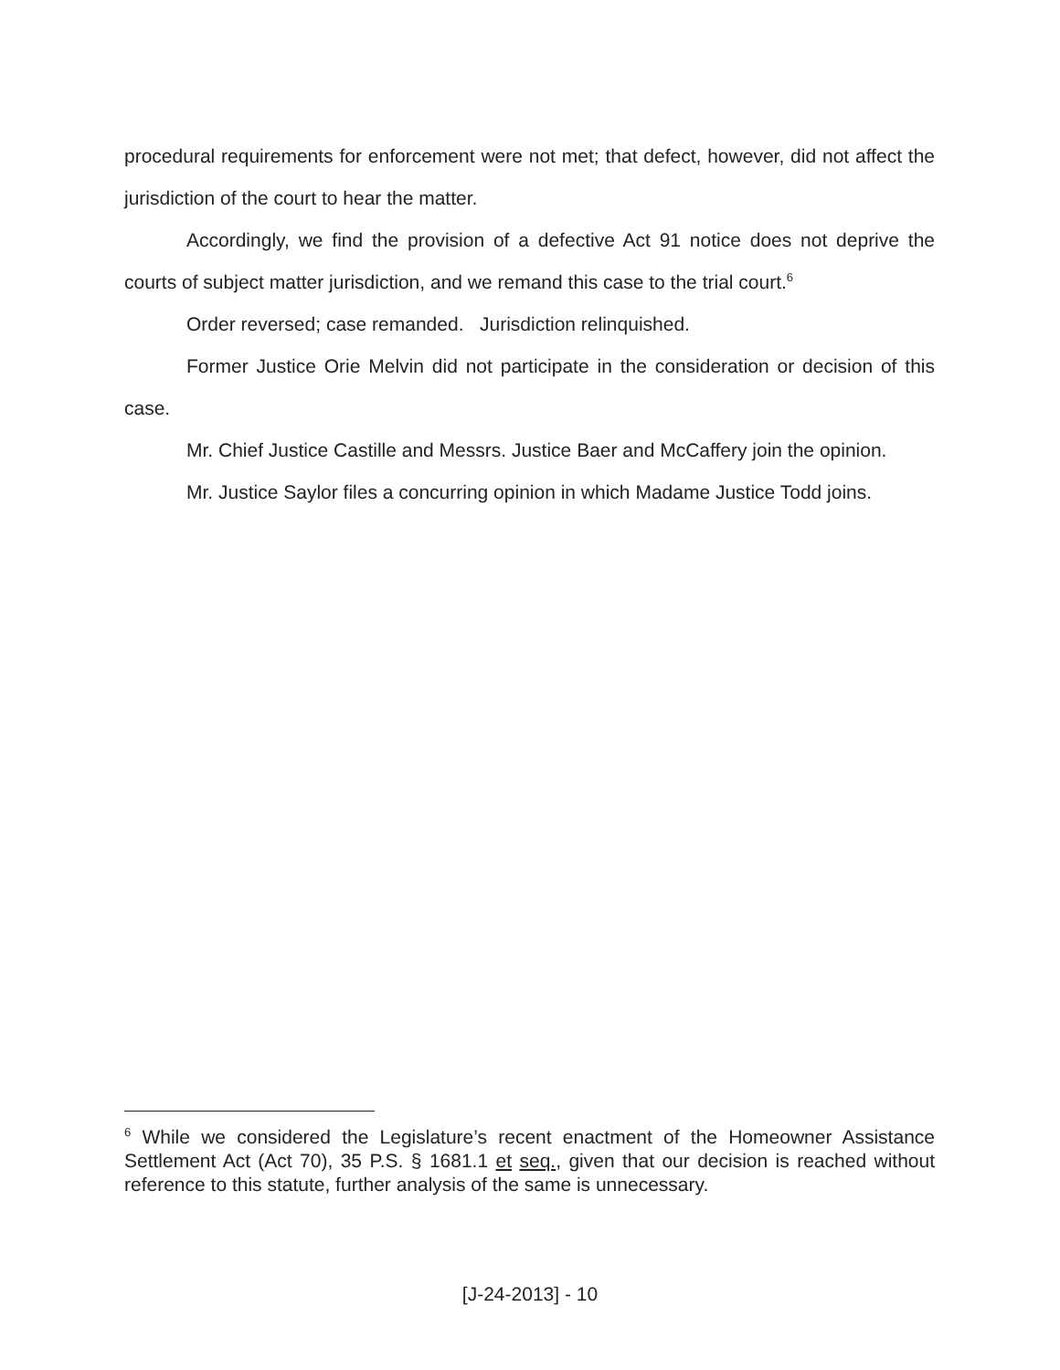procedural requirements for enforcement were not met; that defect, however, did not affect the jurisdiction of the court to hear the matter.
Accordingly, we find the provision of a defective Act 91 notice does not deprive the courts of subject matter jurisdiction, and we remand this case to the trial court.<sup>6</sup>
Order reversed; case remanded. Jurisdiction relinquished.
Former Justice Orie Melvin did not participate in the consideration or decision of this case.
Mr. Chief Justice Castille and Messrs. Justice Baer and McCaffery join the opinion.
Mr. Justice Saylor files a concurring opinion in which Madame Justice Todd joins.
<sup>6</sup> While we considered the Legislature’s recent enactment of the Homeowner Assistance Settlement Act (Act 70), 35 P.S. § 1681.1 et seq., given that our decision is reached without reference to this statute, further analysis of the same is unnecessary.
[J-24-2013] - 10